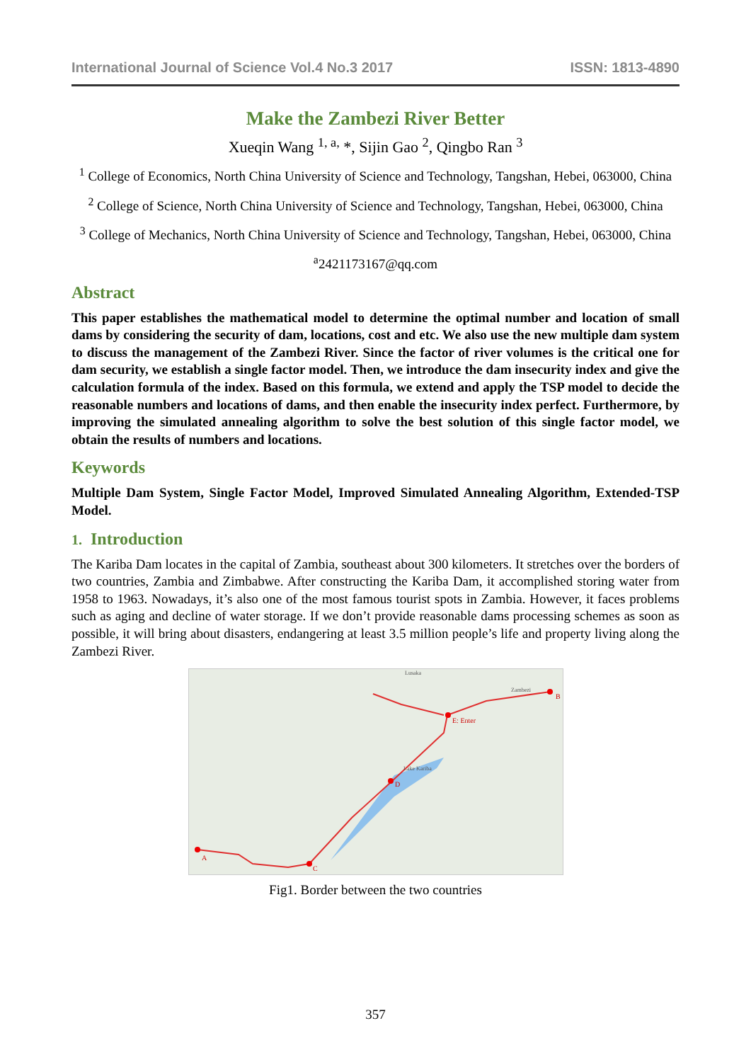International Journal of Science Vol.4 No.3 2017 ISSN: 1813-4890
Make the Zambezi River Better
Xueqin Wang <sup>1, a,</sup> *, Sijin Gao <sup>2</sup>, Qingbo Ran <sup>3</sup>
<sup>1</sup> College of Economics, North China University of Science and Technology, Tangshan, Hebei, 063000, China
<sup>2</sup> College of Science, North China University of Science and Technology, Tangshan, Hebei, 063000, China
<sup>3</sup> College of Mechanics, North China University of Science and Technology, Tangshan, Hebei, 063000, China
<sup>a</sup> 2421173167@qq.com
Abstract
This paper establishes the mathematical model to determine the optimal number and location of small dams by considering the security of dam, locations, cost and etc. We also use the new multiple dam system to discuss the management of the Zambezi River. Since the factor of river volumes is the critical one for dam security, we establish a single factor model. Then, we introduce the dam insecurity index and give the calculation formula of the index. Based on this formula, we extend and apply the TSP model to decide the reasonable numbers and locations of dams, and then enable the insecurity index perfect. Furthermore, by improving the simulated annealing algorithm to solve the best solution of this single factor model, we obtain the results of numbers and locations.
Keywords
Multiple Dam System, Single Factor Model, Improved Simulated Annealing Algorithm, Extended-TSP Model.
1. Introduction
The Kariba Dam locates in the capital of Zambia, southeast about 300 kilometers. It stretches over the borders of two countries, Zambia and Zimbabwe. After constructing the Kariba Dam, it accomplished storing water from 1958 to 1963. Nowadays, it’s also one of the most famous tourist spots in Zambia. However, it faces problems such as aging and decline of water storage. If we don’t provide reasonable dams processing schemes as soon as possible, it will bring about disasters, endangering at least 3.5 million people’s life and property living along the Zambezi River.
A
B
C
D
E: Enter
Lusaka
Lake Kariba
Zambezi
Fig1. Border between the two countries
357